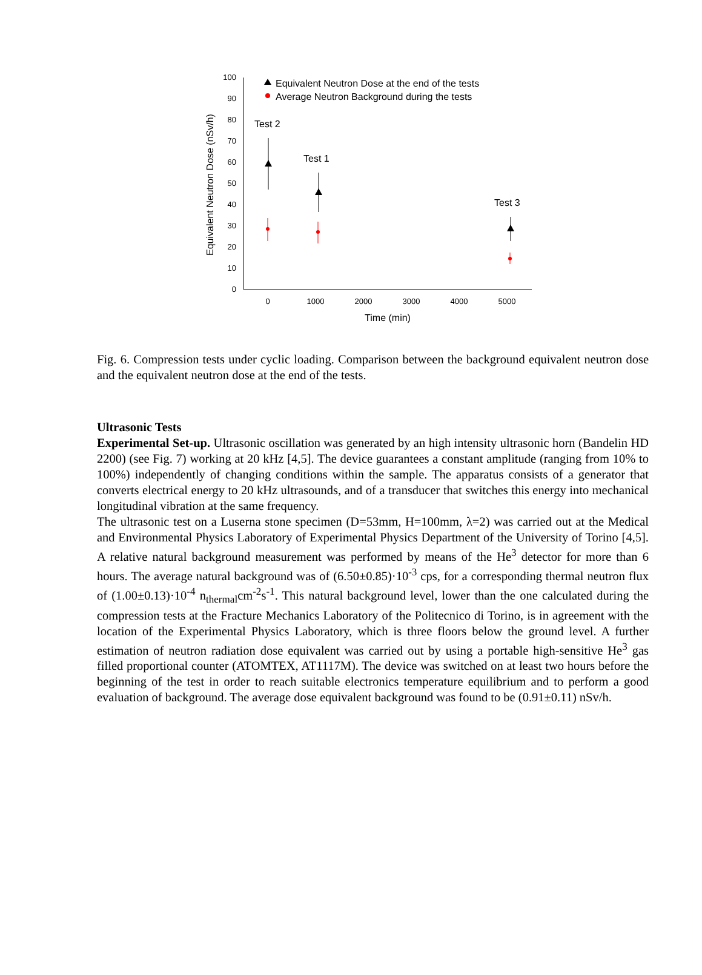0
10
20
30
40
50
60
70
80
90
100
0
1000
2000
3000
4000
5000
Time (min)
Equivalent Neutron Dose (nSv/h)
Equivalent Neutron Dose at the end of the tests
Average Neutron Background during the tests
Test 2
Test 1
Test 3
Fig. 6. Compression tests under cyclic loading. Comparison between the background equivalent neutron dose and the equivalent neutron dose at the end of the tests.
Ultrasonic Tests
Experimental Set-up. Ultrasonic oscillation was generated by an high intensity ultrasonic horn (Bandelin HD 2200) (see Fig. 7) working at 20 kHz [4,5]. The device guarantees a constant amplitude (ranging from 10% to 100%) independently of changing conditions within the sample. The apparatus consists of a generator that converts electrical energy to 20 kHz ultrasounds, and of a transducer that switches this energy into mechanical longitudinal vibration at the same frequency.
The ultrasonic test on a Luserna stone specimen (D=53mm, H=100mm, λ=2) was carried out at the Medical and Environmental Physics Laboratory of Experimental Physics Department of the University of Torino [4,5]. A relative natural background measurement was performed by means of the He<sup>3</sup> detector for more than 6 hours. The average natural background was of (6.50±0.85)·10<sup>-3</sup> cps, for a corresponding thermal neutron flux of (1.00±0.13)·10<sup>-4</sup> n<sub>thermal</sub>cm<sup>-2</sup>s<sup>-1</sup>. This natural background level, lower than the one calculated during the compression tests at the Fracture Mechanics Laboratory of the Politecnico di Torino, is in agreement with the location of the Experimental Physics Laboratory, which is three floors below the ground level. A further estimation of neutron radiation dose equivalent was carried out by using a portable high-sensitive He<sup>3</sup> gas filled proportional counter (ATOMTEX, AT1117M). The device was switched on at least two hours before the beginning of the test in order to reach suitable electronics temperature equilibrium and to perform a good evaluation of background. The average dose equivalent background was found to be (0.91±0.11) nSv/h.